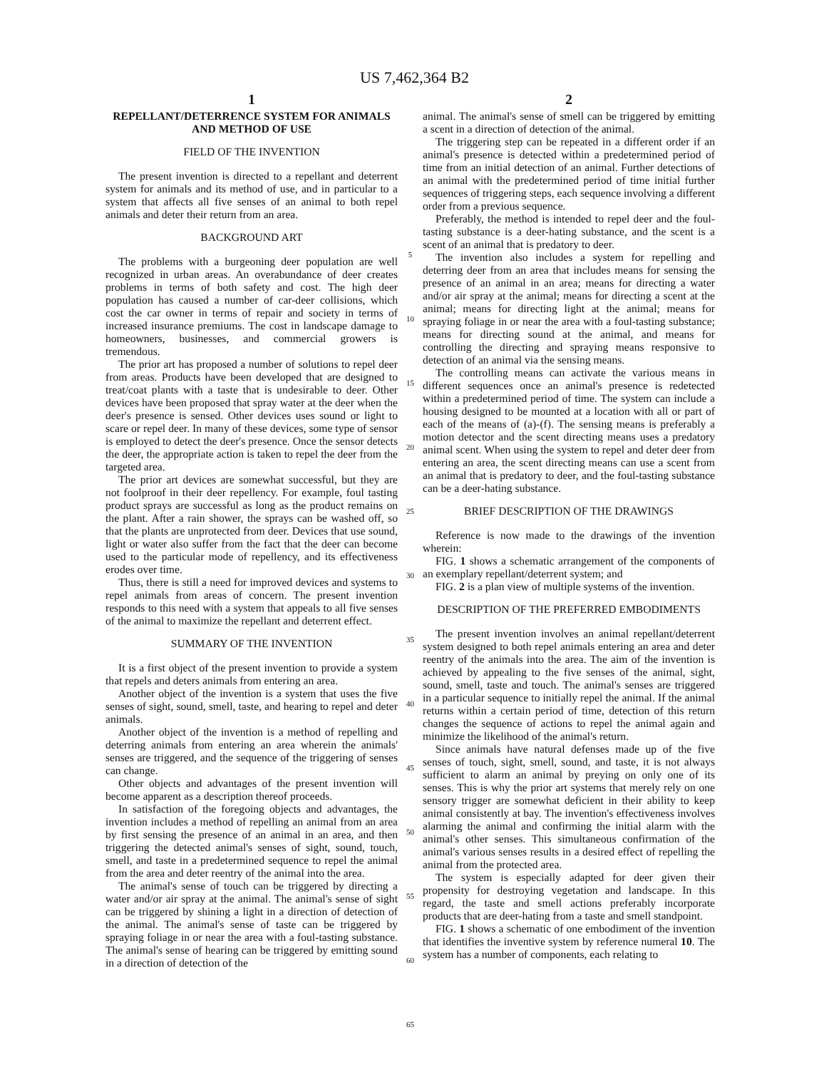US 7,462,364 B2
1
REPELLANT/DETERRENCE SYSTEM FOR ANIMALS AND METHOD OF USE
FIELD OF THE INVENTION
The present invention is directed to a repellant and deterrent system for animals and its method of use, and in particular to a system that affects all five senses of an animal to both repel animals and deter their return from an area.
BACKGROUND ART
The problems with a burgeoning deer population are well recognized in urban areas. An overabundance of deer creates problems in terms of both safety and cost. The high deer population has caused a number of car-deer collisions, which cost the car owner in terms of repair and society in terms of increased insurance premiums. The cost in landscape damage to homeowners, businesses, and commercial growers is tremendous.
The prior art has proposed a number of solutions to repel deer from areas. Products have been developed that are designed to treat/coat plants with a taste that is undesirable to deer. Other devices have been proposed that spray water at the deer when the deer's presence is sensed. Other devices uses sound or light to scare or repel deer. In many of these devices, some type of sensor is employed to detect the deer's presence. Once the sensor detects the deer, the appropriate action is taken to repel the deer from the targeted area.
The prior art devices are somewhat successful, but they are not foolproof in their deer repellency. For example, foul tasting product sprays are successful as long as the product remains on the plant. After a rain shower, the sprays can be washed off, so that the plants are unprotected from deer. Devices that use sound, light or water also suffer from the fact that the deer can become used to the particular mode of repellency, and its effectiveness erodes over time.
Thus, there is still a need for improved devices and systems to repel animals from areas of concern. The present invention responds to this need with a system that appeals to all five senses of the animal to maximize the repellant and deterrent effect.
SUMMARY OF THE INVENTION
It is a first object of the present invention to provide a system that repels and deters animals from entering an area.
Another object of the invention is a system that uses the five senses of sight, sound, smell, taste, and hearing to repel and deter animals.
Another object of the invention is a method of repelling and deterring animals from entering an area wherein the animals' senses are triggered, and the sequence of the triggering of senses can change.
Other objects and advantages of the present invention will become apparent as a description thereof proceeds.
In satisfaction of the foregoing objects and advantages, the invention includes a method of repelling an animal from an area by first sensing the presence of an animal in an area, and then triggering the detected animal's senses of sight, sound, touch, smell, and taste in a predetermined sequence to repel the animal from the area and deter reentry of the animal into the area.
The animal's sense of touch can be triggered by directing a water and/or air spray at the animal. The animal's sense of sight can be triggered by shining a light in a direction of detection of the animal. The animal's sense of taste can be triggered by spraying foliage in or near the area with a foul-tasting substance. The animal's sense of hearing can be triggered by emitting sound in a direction of detection of the
5
10
15
20
25
30
35
40
45
50
55
60
65
2
animal. The animal's sense of smell can be triggered by emitting a scent in a direction of detection of the animal.
The triggering step can be repeated in a different order if an animal's presence is detected within a predetermined period of time from an initial detection of an animal. Further detections of an animal with the predetermined period of time initial further sequences of triggering steps, each sequence involving a different order from a previous sequence.
Preferably, the method is intended to repel deer and the foul-tasting substance is a deer-hating substance, and the scent is a scent of an animal that is predatory to deer.
The invention also includes a system for repelling and deterring deer from an area that includes means for sensing the presence of an animal in an area; means for directing a water and/or air spray at the animal; means for directing a scent at the animal; means for directing light at the animal; means for spraying foliage in or near the area with a foul-tasting substance; means for directing sound at the animal, and means for controlling the directing and spraying means responsive to detection of an animal via the sensing means.
The controlling means can activate the various means in different sequences once an animal's presence is redetected within a predetermined period of time. The system can include a housing designed to be mounted at a location with all or part of each of the means of (a)-(f). The sensing means is preferably a motion detector and the scent directing means uses a predatory animal scent. When using the system to repel and deter deer from entering an area, the scent directing means can use a scent from an animal that is predatory to deer, and the foul-tasting substance can be a deer-hating substance.
BRIEF DESCRIPTION OF THE DRAWINGS
Reference is now made to the drawings of the invention wherein:
FIG. 1 shows a schematic arrangement of the components of an exemplary repellant/deterrent system; and
FIG. 2 is a plan view of multiple systems of the invention.
DESCRIPTION OF THE PREFERRED EMBODIMENTS
The present invention involves an animal repellant/deterrent system designed to both repel animals entering an area and deter reentry of the animals into the area. The aim of the invention is achieved by appealing to the five senses of the animal, sight, sound, smell, taste and touch. The animal's senses are triggered in a particular sequence to initially repel the animal. If the animal returns within a certain period of time, detection of this return changes the sequence of actions to repel the animal again and minimize the likelihood of the animal's return.
Since animals have natural defenses made up of the five senses of touch, sight, smell, sound, and taste, it is not always sufficient to alarm an animal by preying on only one of its senses. This is why the prior art systems that merely rely on one sensory trigger are somewhat deficient in their ability to keep animal consistently at bay. The invention's effectiveness involves alarming the animal and confirming the initial alarm with the animal's other senses. This simultaneous confirmation of the animal's various senses results in a desired effect of repelling the animal from the protected area.
The system is especially adapted for deer given their propensity for destroying vegetation and landscape. In this regard, the taste and smell actions preferably incorporate products that are deer-hating from a taste and smell standpoint.
FIG. 1 shows a schematic of one embodiment of the invention that identifies the inventive system by reference numeral 10. The system has a number of components, each relating to